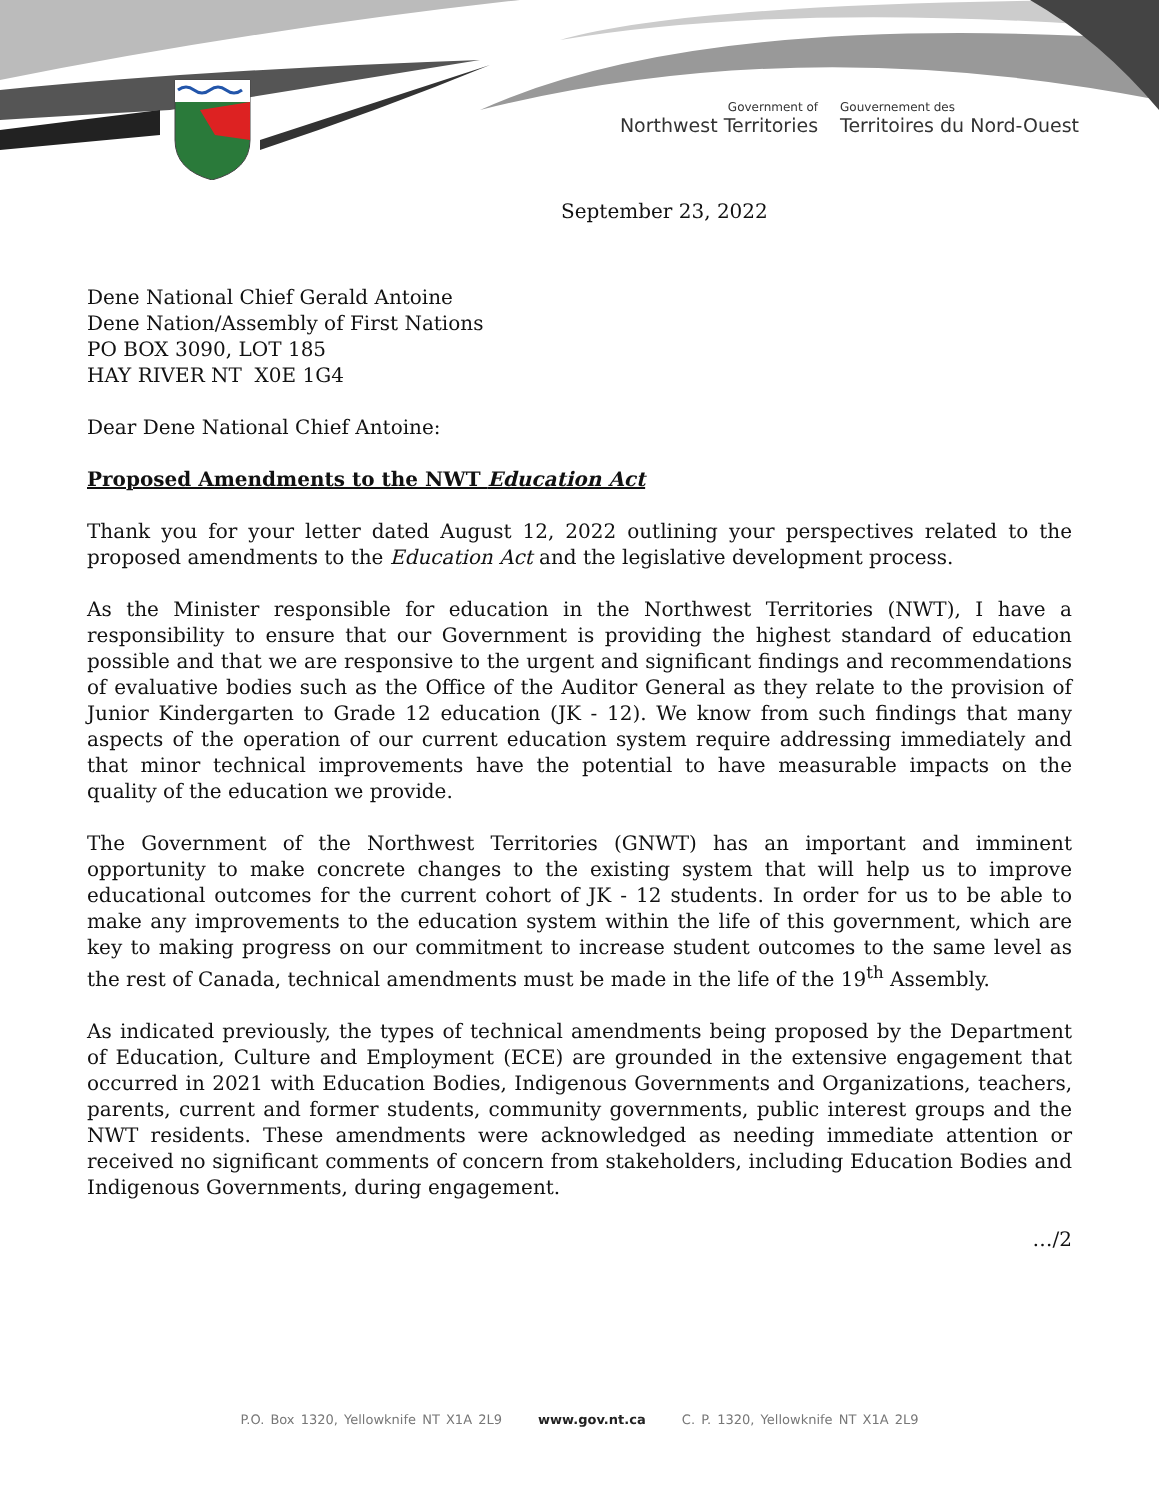Government of
Northwest Territories
Gouvernement des
Territoires du Nord-Ouest
September 23, 2022
Dene National Chief Gerald Antoine
Dene Nation/Assembly of First Nations
PO BOX 3090, LOT 185
HAY RIVER NT X0E 1G4
Dear Dene National Chief Antoine:
Proposed Amendments to the NWT Education Act
Thank you for your letter dated August 12, 2022 outlining your perspectives related to the proposed amendments to the Education Act and the legislative development process.
As the Minister responsible for education in the Northwest Territories (NWT), I have a responsibility to ensure that our Government is providing the highest standard of education possible and that we are responsive to the urgent and significant findings and recommendations of evaluative bodies such as the Office of the Auditor General as they relate to the provision of Junior Kindergarten to Grade 12 education (JK - 12). We know from such findings that many aspects of the operation of our current education system require addressing immediately and that minor technical improvements have the potential to have measurable impacts on the quality of the education we provide.
The Government of the Northwest Territories (GNWT) has an important and imminent opportunity to make concrete changes to the existing system that will help us to improve educational outcomes for the current cohort of JK - 12 students. In order for us to be able to make any improvements to the education system within the life of this government, which are key to making progress on our commitment to increase student outcomes to the same level as the rest of Canada, technical amendments must be made in the life of the 19<sup>th</sup> Assembly.
As indicated previously, the types of technical amendments being proposed by the Department of Education, Culture and Employment (ECE) are grounded in the extensive engagement that occurred in 2021 with Education Bodies, Indigenous Governments and Organizations, teachers, parents, current and former students, community governments, public interest groups and the NWT residents. These amendments were acknowledged as needing immediate attention or received no significant comments of concern from stakeholders, including Education Bodies and Indigenous Governments, during engagement.
…/2
P.O. Box 1320, Yellowknife NT X1A 2L9 www.gov.nt.ca C. P. 1320, Yellowknife NT X1A 2L9